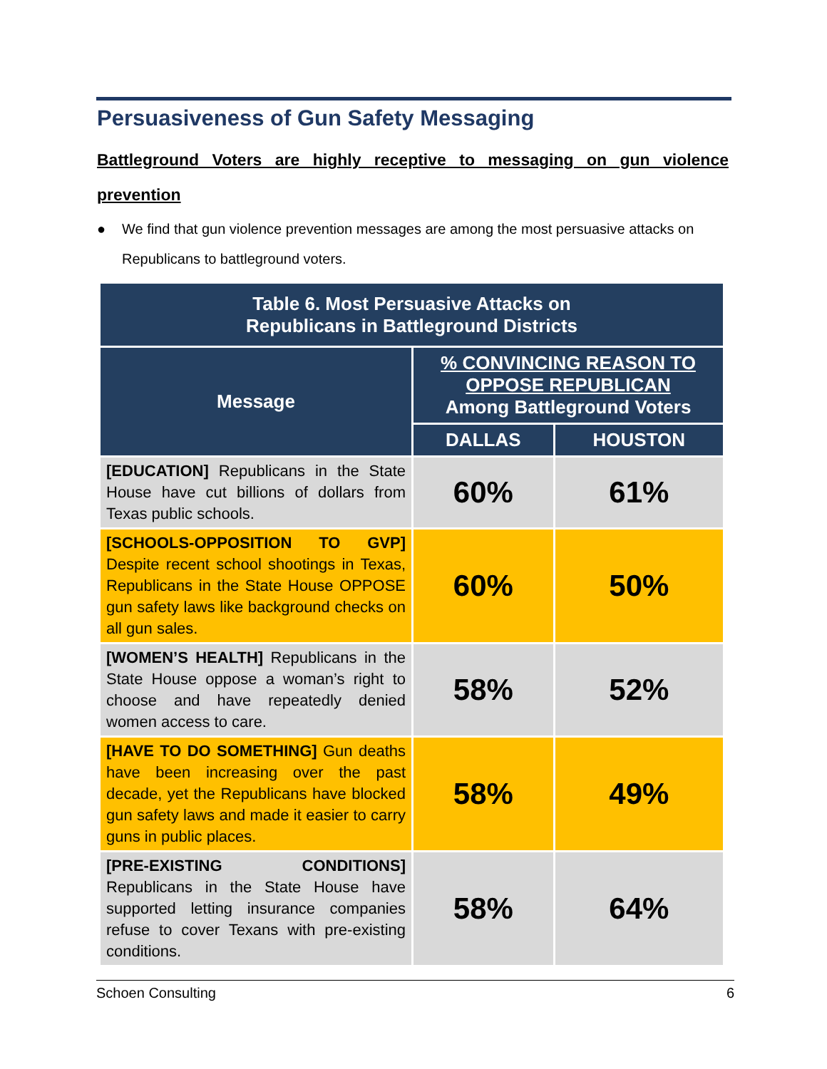Persuasiveness of Gun Safety Messaging
Battleground Voters are highly receptive to messaging on gun violence prevention
● We find that gun violence prevention messages are among the most persuasive attacks on Republicans to battleground voters.
| Table 6. Most Persuasive Attacks on Republicans in Battleground Districts | | |
| --- | --- | --- |
| Message | % CONVINCING REASON TO OPPOSE REPUBLICAN Among Battleground Voters | |
| | DALLAS | HOUSTON |
| [EDUCATION] Republicans in the State House have cut billions of dollars from Texas public schools. | 60% | 61% |
| [SCHOOLS-OPPOSITION TO GVP] Despite recent school shootings in Texas, Republicans in the State House OPPOSE gun safety laws like background checks on all gun sales. | 60% | 50% |
| [WOMEN’S HEALTH] Republicans in the State House oppose a woman’s right to choose and have repeatedly denied women access to care. | 58% | 52% |
| [HAVE TO DO SOMETHING] Gun deaths have been increasing over the past decade, yet the Republicans have blocked gun safety laws and made it easier to carry guns in public places. | 58% | 49% |
| [PRE-EXISTING CONDITIONS] Republicans in the State House have supported letting insurance companies refuse to cover Texans with pre-existing conditions. | 58% | 64% |
Schoen Consulting 6